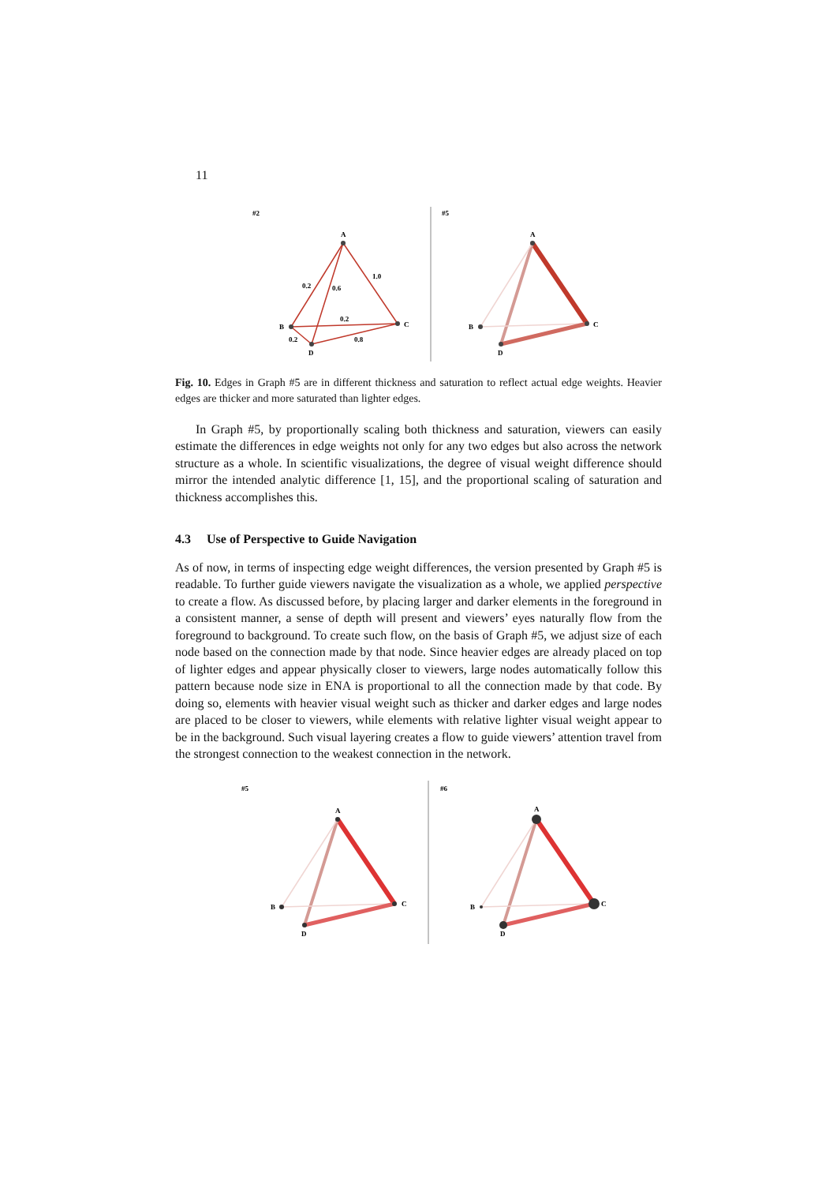11
#2
#5
A
B
C
D
0.2
0.6
1.0
0.2
0.2
0.8
A
B
C
D
Fig. 10. Edges in Graph #5 are in different thickness and saturation to reflect actual edge weights. Heavier edges are thicker and more saturated than lighter edges.
In Graph #5, by proportionally scaling both thickness and saturation, viewers can easily estimate the differences in edge weights not only for any two edges but also across the network structure as a whole. In scientific visualizations, the degree of visual weight difference should mirror the intended analytic difference [1, 15], and the proportional scaling of saturation and thickness accomplishes this.
4.3 Use of Perspective to Guide Navigation
As of now, in terms of inspecting edge weight differences, the version presented by Graph #5 is readable. To further guide viewers navigate the visualization as a whole, we applied perspective to create a flow. As discussed before, by placing larger and darker elements in the foreground in a consistent manner, a sense of depth will present and viewers’ eyes naturally flow from the foreground to background. To create such flow, on the basis of Graph #5, we adjust size of each node based on the connection made by that node. Since heavier edges are already placed on top of lighter edges and appear physically closer to viewers, large nodes automatically follow this pattern because node size in ENA is proportional to all the connection made by that code. By doing so, elements with heavier visual weight such as thicker and darker edges and large nodes are placed to be closer to viewers, while elements with relative lighter visual weight appear to be in the background. Such visual layering creates a flow to guide viewers’ attention travel from the strongest connection to the weakest connection in the network.
#5
#6
A
B
C
D
A
B
C
D